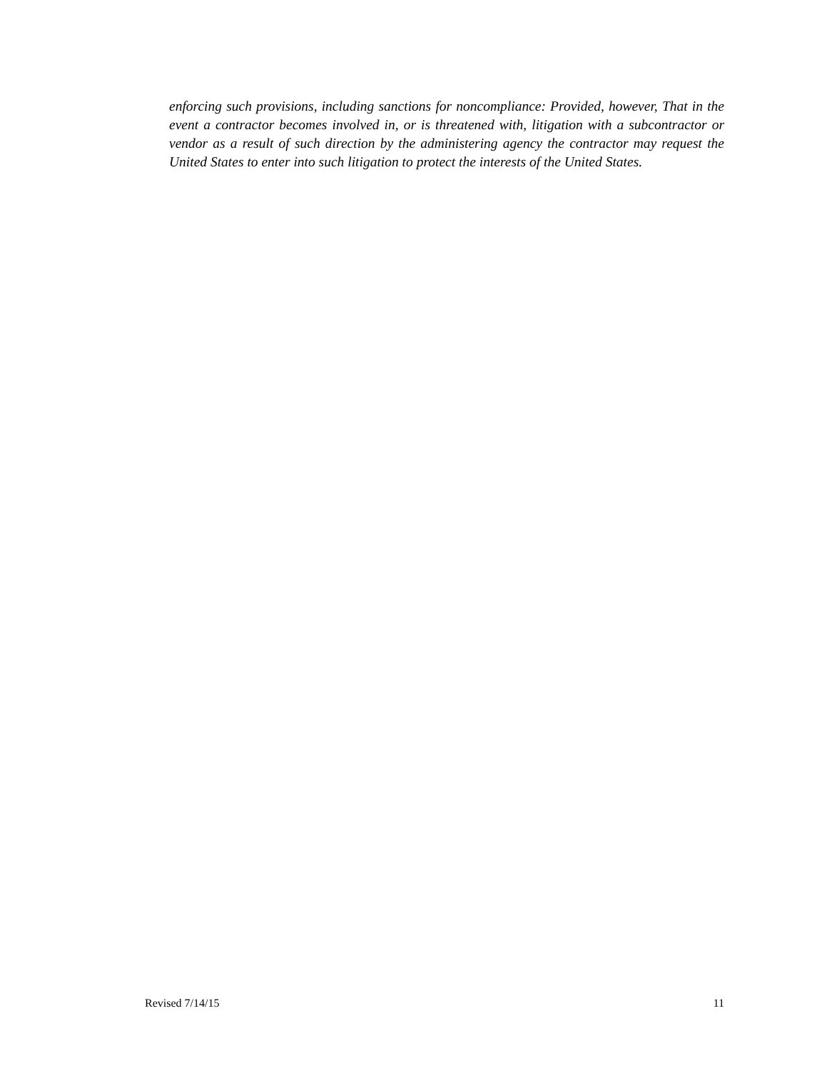enforcing such provisions, including sanctions for noncompliance: Provided, however, That in the event a contractor becomes involved in, or is threatened with, litigation with a subcontractor or vendor as a result of such direction by the administering agency the contractor may request the United States to enter into such litigation to protect the interests of the United States.
Revised 7/14/15 11